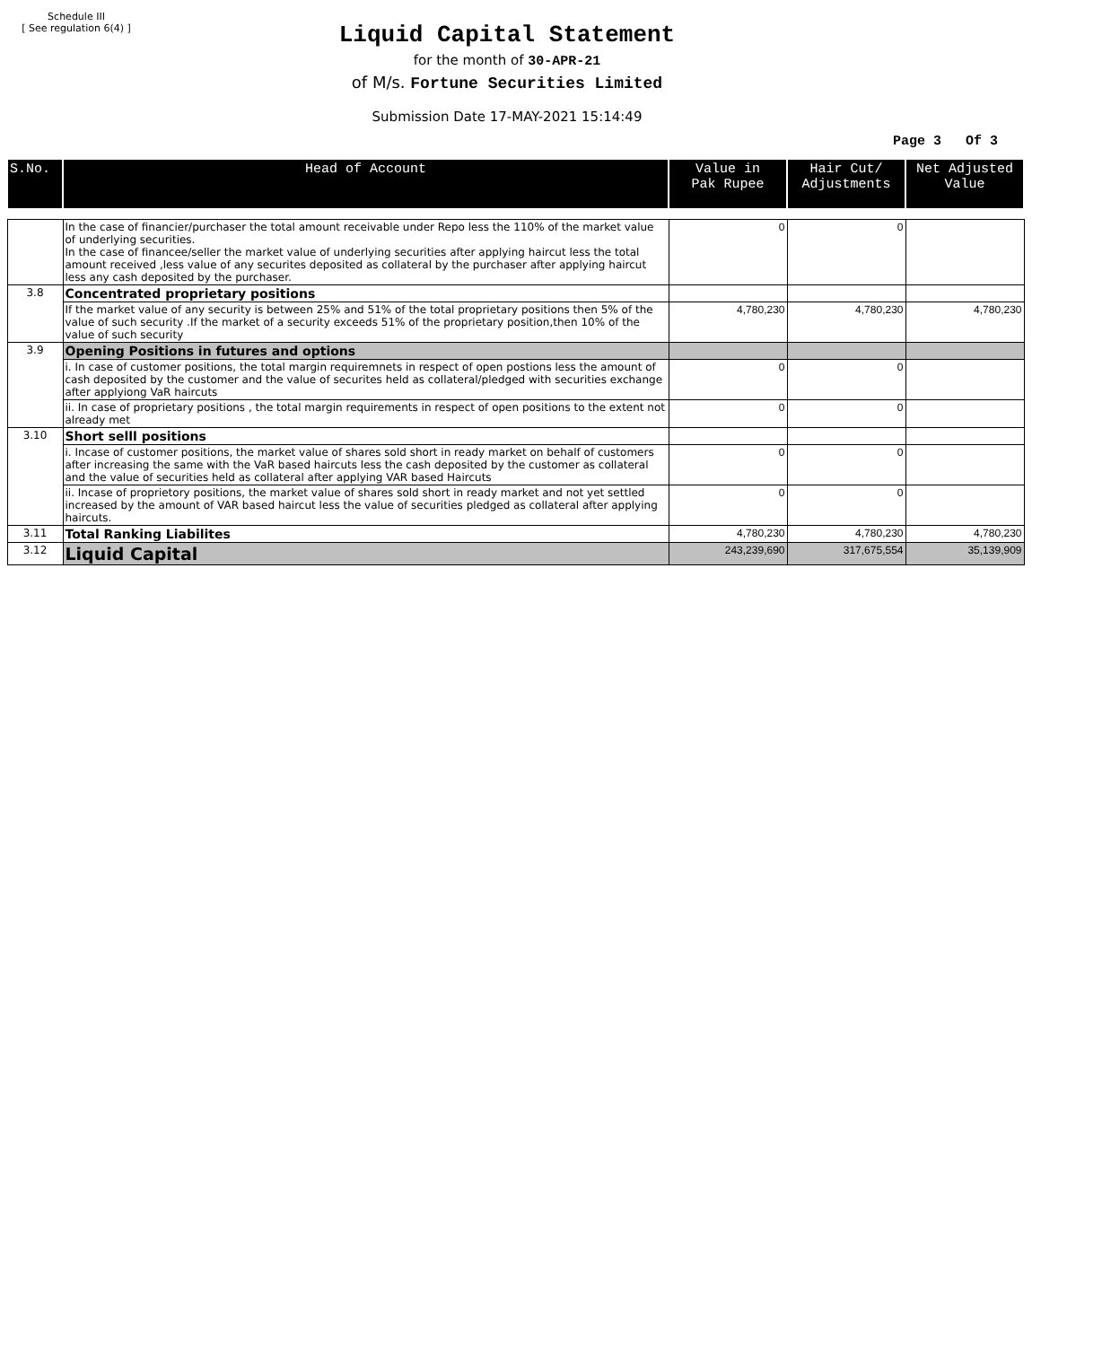Schedule III
[ See regulation 6(4) ]
Liquid Capital Statement
for the month of 30-APR-21
of M/s. Fortune Securities Limited
Submission Date 17-MAY-2021 15:14:49
Page 3 Of 3
| S.No. | Head of Account | Value in Pak Rupee | Hair Cut/ Adjustments | Net Adjusted Value |
| --- | --- | --- | --- | --- |
| | In the case of financier/purchaser the total amount receivable under Repo less the 110% of the market value of underlying securities. In the case of financee/seller the market value of underlying securities after applying haircut less the total amount received ,less value of any securites deposited as collateral by the purchaser after applying haircut less any cash deposited by the purchaser. | 0 | 0 | |
| 3.8 | Concentrated proprietary positions | | | |
| | If the market value of any security is between 25% and 51% of the total proprietary positions then 5% of the value of such security .If the market of a security exceeds 51% of the proprietary position,then 10% of the value of such security | 4,780,230 | 4,780,230 | 4,780,230 |
| 3.9 | Opening Positions in futures and options | | | |
| | i. In case of customer positions, the total margin requiremnets in respect of open postions less the amount of cash deposited by the customer and the value of securites held as collateral/pledged with securities exchange after applyiong VaR haircuts | 0 | 0 | |
| | ii. In case of proprietary positions , the total margin requirements in respect of open positions to the extent not already met | 0 | 0 | |
| 3.10 | Short selll positions | | | |
| | i. Incase of customer positions, the market value of shares sold short in ready market on behalf of customers after increasing the same with the VaR based haircuts less the cash deposited by the customer as collateral and the value of securities held as collateral after applying VAR based Haircuts | 0 | 0 | |
| | ii. Incase of proprietory positions, the market value of shares sold short in ready market and not yet settled increased by the amount of VAR based haircut less the value of securities pledged as collateral after applying haircuts. | 0 | 0 | |
| 3.11 | Total Ranking Liabilites | 4,780,230 | 4,780,230 | 4,780,230 |
| 3.12 | Liquid Capital | 243,239,690 | 317,675,554 | 35,139,909 |